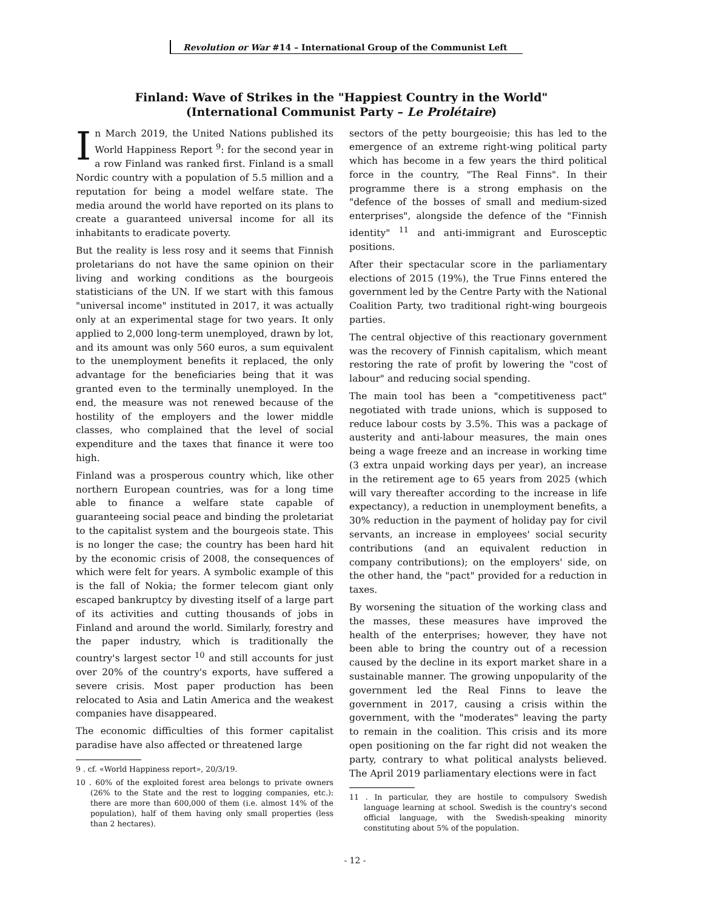Revolution or War #14 – International Group of the Communist Left
Finland: Wave of Strikes in the "Happiest Country in the World"
(International Communist Party – Le Prolétaire)
In March 2019, the United Nations published its World Happiness Report <sup>9</sup>: for the second year in a row Finland was ranked first. Finland is a small Nordic country with a population of 5.5 million and a reputation for being a model welfare state. The media around the world have reported on its plans to create a guaranteed universal income for all its inhabitants to eradicate poverty.
But the reality is less rosy and it seems that Finnish proletarians do not have the same opinion on their living and working conditions as the bourgeois statisticians of the UN. If we start with this famous "universal income" instituted in 2017, it was actually only at an experimental stage for two years. It only applied to 2,000 long-term unemployed, drawn by lot, and its amount was only 560 euros, a sum equivalent to the unemployment benefits it replaced, the only advantage for the beneficiaries being that it was granted even to the terminally unemployed. In the end, the measure was not renewed because of the hostility of the employers and the lower middle classes, who complained that the level of social expenditure and the taxes that finance it were too high.
Finland was a prosperous country which, like other northern European countries, was for a long time able to finance a welfare state capable of guaranteeing social peace and binding the proletariat to the capitalist system and the bourgeois state. This is no longer the case; the country has been hard hit by the economic crisis of 2008, the consequences of which were felt for years. A symbolic example of this is the fall of Nokia; the former telecom giant only escaped bankruptcy by divesting itself of a large part of its activities and cutting thousands of jobs in Finland and around the world. Similarly, forestry and the paper industry, which is traditionally the country's largest sector <sup>10</sup> and still accounts for just over 20% of the country's exports, have suffered a severe crisis. Most paper production has been relocated to Asia and Latin America and the weakest companies have disappeared.
The economic difficulties of this former capitalist paradise have also affected or threatened large
9 . cf. «World Happiness report», 20/3/19.
10 . 60% of the exploited forest area belongs to private owners (26% to the State and the rest to logging companies, etc.): there are more than 600,000 of them (i.e. almost 14% of the population), half of them having only small properties (less than 2 hectares).
sectors of the petty bourgeoisie; this has led to the emergence of an extreme right-wing political party which has become in a few years the third political force in the country, "The Real Finns". In their programme there is a strong emphasis on the "defence of the bosses of small and medium-sized enterprises", alongside the defence of the "Finnish identity" <sup>11</sup> and anti-immigrant and Eurosceptic positions.
After their spectacular score in the parliamentary elections of 2015 (19%), the True Finns entered the government led by the Centre Party with the National Coalition Party, two traditional right-wing bourgeois parties.
The central objective of this reactionary government was the recovery of Finnish capitalism, which meant restoring the rate of profit by lowering the "cost of labour" and reducing social spending.
The main tool has been a "competitiveness pact" negotiated with trade unions, which is supposed to reduce labour costs by 3.5%. This was a package of austerity and anti-labour measures, the main ones being a wage freeze and an increase in working time (3 extra unpaid working days per year), an increase in the retirement age to 65 years from 2025 (which will vary thereafter according to the increase in life expectancy), a reduction in unemployment benefits, a 30% reduction in the payment of holiday pay for civil servants, an increase in employees' social security contributions (and an equivalent reduction in company contributions); on the employers' side, on the other hand, the "pact" provided for a reduction in taxes.
By worsening the situation of the working class and the masses, these measures have improved the health of the enterprises; however, they have not been able to bring the country out of a recession caused by the decline in its export market share in a sustainable manner. The growing unpopularity of the government led the Real Finns to leave the government in 2017, causing a crisis within the government, with the "moderates" leaving the party to remain in the coalition. This crisis and its more open positioning on the far right did not weaken the party, contrary to what political analysts believed. The April 2019 parliamentary elections were in fact
11 . In particular, they are hostile to compulsory Swedish language learning at school. Swedish is the country's second official language, with the Swedish-speaking minority constituting about 5% of the population.
- 12 -